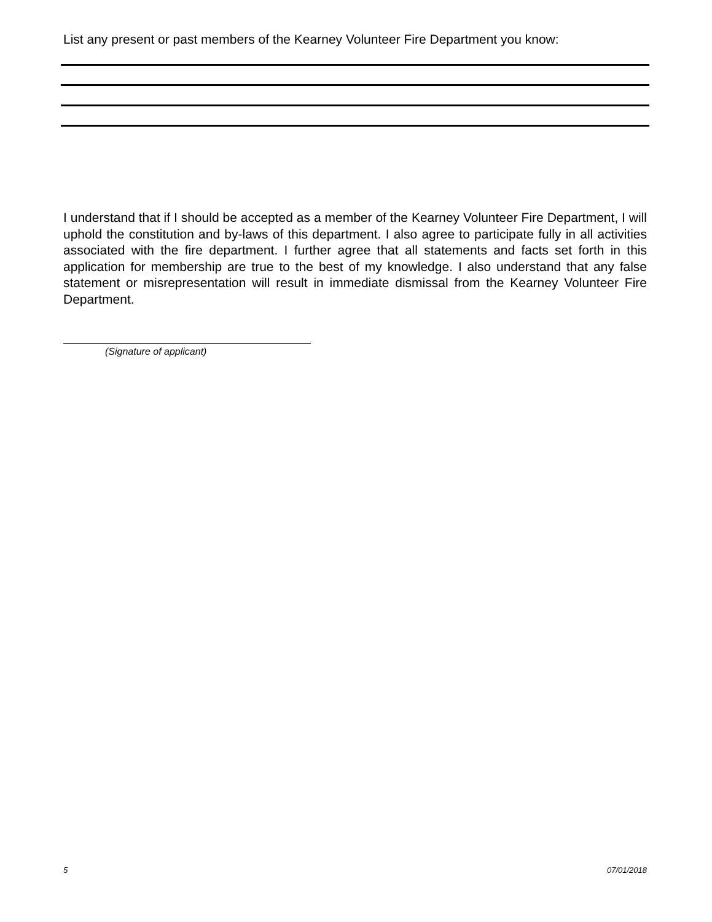List any present or past members of the Kearney Volunteer Fire Department you know:
I understand that if I should be accepted as a member of the Kearney Volunteer Fire Department, I will uphold the constitution and by-laws of this department. I also agree to participate fully in all activities associated with the fire department. I further agree that all statements and facts set forth in this application for membership are true to the best of my knowledge. I also understand that any false statement or misrepresentation will result in immediate dismissal from the Kearney Volunteer Fire Department.
(Signature of applicant)
5 07/01/2018